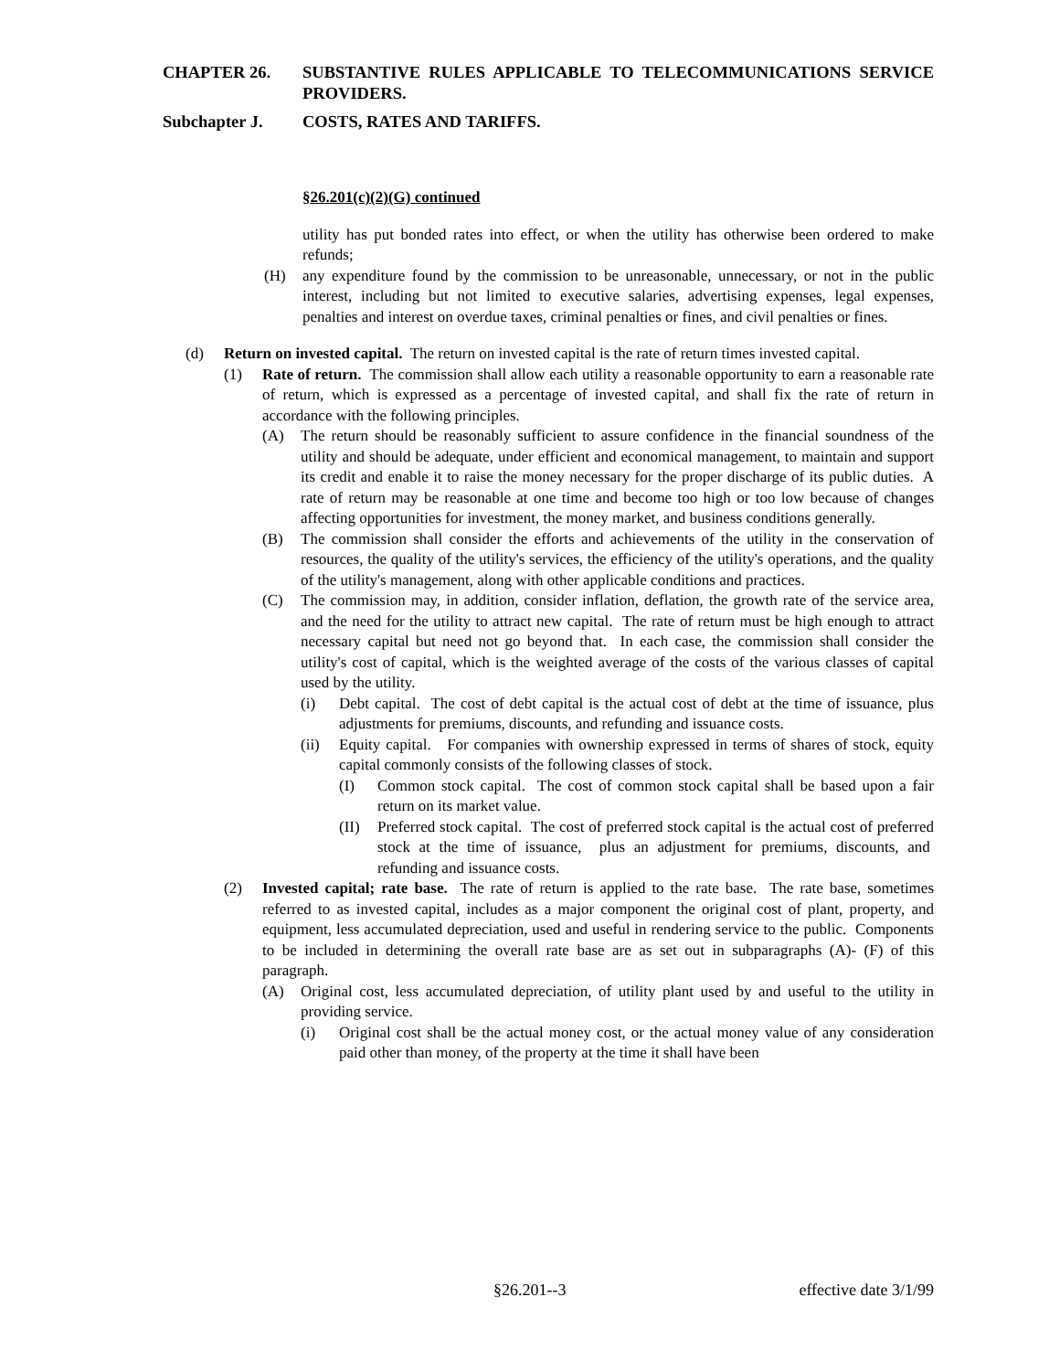CHAPTER 26. SUBSTANTIVE RULES APPLICABLE TO TELECOMMUNICATIONS SERVICE PROVIDERS.
Subchapter J. COSTS, RATES AND TARIFFS.
§26.201(c)(2)(G) continued
utility has put bonded rates into effect, or when the utility has otherwise been ordered to make refunds;
(H) any expenditure found by the commission to be unreasonable, unnecessary, or not in the public interest, including but not limited to executive salaries, advertising expenses, legal expenses, penalties and interest on overdue taxes, criminal penalties or fines, and civil penalties or fines.
(d) Return on invested capital. The return on invested capital is the rate of return times invested capital.
(1) Rate of return. The commission shall allow each utility a reasonable opportunity to earn a reasonable rate of return, which is expressed as a percentage of invested capital, and shall fix the rate of return in accordance with the following principles.
(A) The return should be reasonably sufficient to assure confidence in the financial soundness of the utility and should be adequate, under efficient and economical management, to maintain and support its credit and enable it to raise the money necessary for the proper discharge of its public duties. A rate of return may be reasonable at one time and become too high or too low because of changes affecting opportunities for investment, the money market, and business conditions generally.
(B) The commission shall consider the efforts and achievements of the utility in the conservation of resources, the quality of the utility's services, the efficiency of the utility's operations, and the quality of the utility's management, along with other applicable conditions and practices.
(C) The commission may, in addition, consider inflation, deflation, the growth rate of the service area, and the need for the utility to attract new capital. The rate of return must be high enough to attract necessary capital but need not go beyond that. In each case, the commission shall consider the utility's cost of capital, which is the weighted average of the costs of the various classes of capital used by the utility.
(i) Debt capital. The cost of debt capital is the actual cost of debt at the time of issuance, plus adjustments for premiums, discounts, and refunding and issuance costs.
(ii) Equity capital. For companies with ownership expressed in terms of shares of stock, equity capital commonly consists of the following classes of stock.
(I) Common stock capital. The cost of common stock capital shall be based upon a fair return on its market value.
(II) Preferred stock capital. The cost of preferred stock capital is the actual cost of preferred stock at the time of issuance, plus an adjustment for premiums, discounts, and refunding and issuance costs.
(2) Invested capital; rate base. The rate of return is applied to the rate base. The rate base, sometimes referred to as invested capital, includes as a major component the original cost of plant, property, and equipment, less accumulated depreciation, used and useful in rendering service to the public. Components to be included in determining the overall rate base are as set out in subparagraphs (A)- (F) of this paragraph.
(A) Original cost, less accumulated depreciation, of utility plant used by and useful to the utility in providing service.
(i) Original cost shall be the actual money cost, or the actual money value of any consideration paid other than money, of the property at the time it shall have been
§26.201--3 effective date 3/1/99